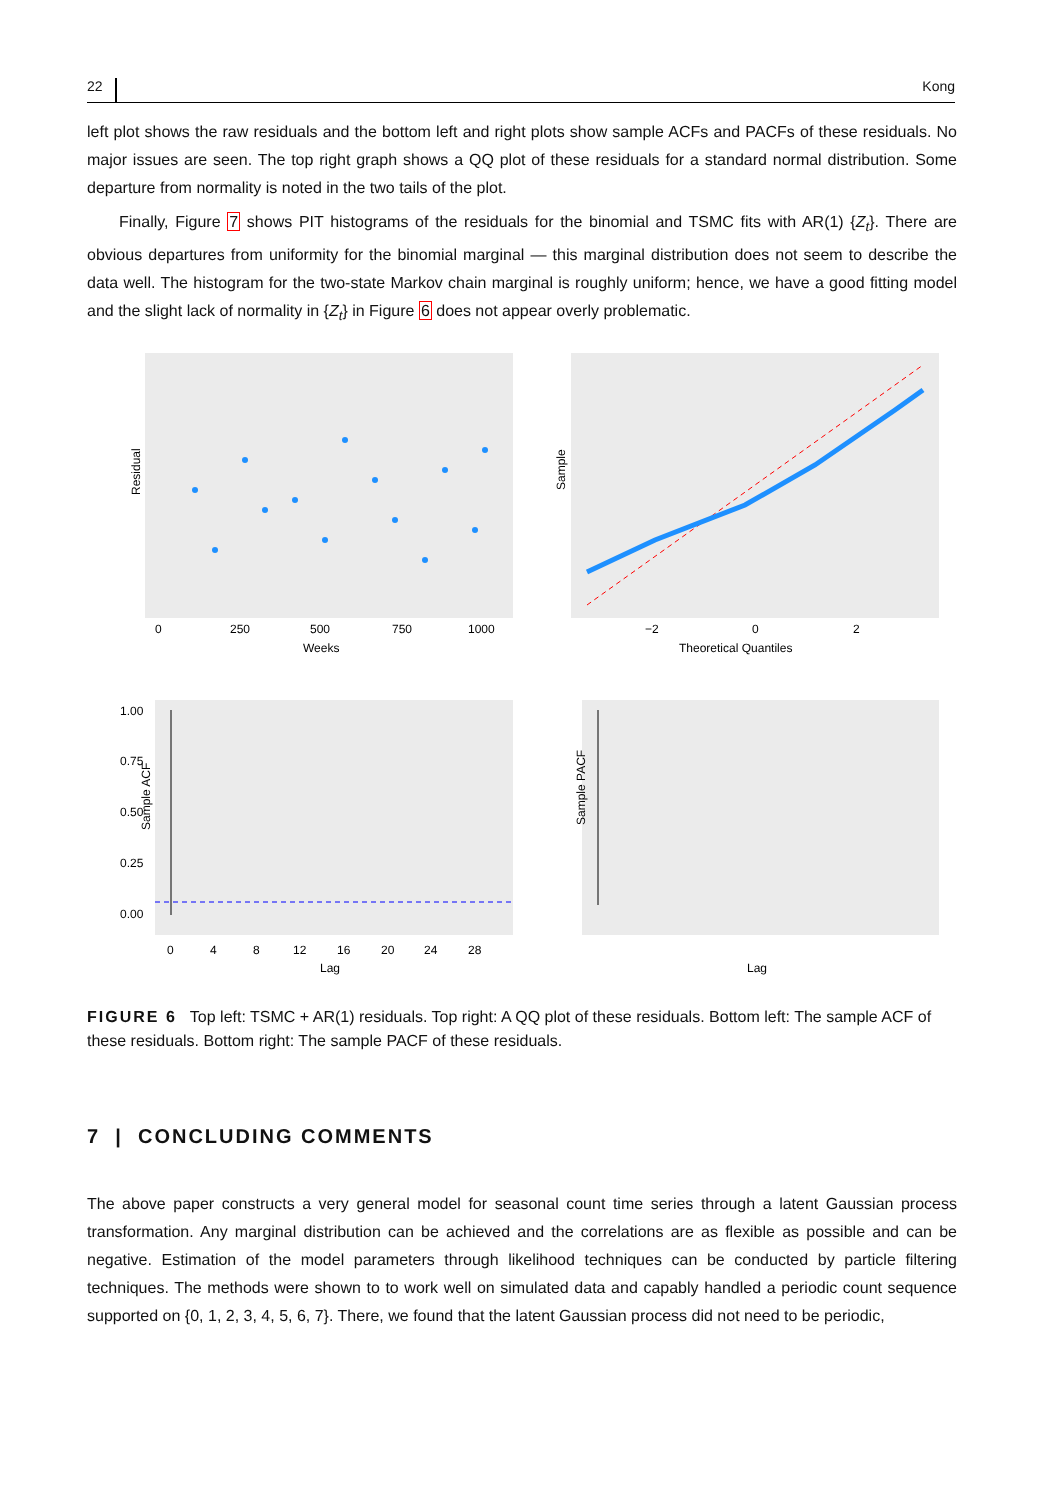22 Kong
left plot shows the raw residuals and the bottom left and right plots show sample ACFs and PACFs of these residuals. No major issues are seen. The top right graph shows a QQ plot of these residuals for a standard normal distribution. Some departure from normality is noted in the two tails of the plot.
Finally, Figure 7 shows PIT histograms of the residuals for the binomial and TSMC fits with AR(1) {Z<sub>t</sub>}. There are obvious departures from uniformity for the binomial marginal — this marginal distribution does not seem to describe the data well. The histogram for the two-state Markov chain marginal is roughly uniform; hence, we have a good fitting model and the slight lack of normality in {Z<sub>t</sub>} in Figure 6 does not appear overly problematic.
Residual
Weeks
Sample
Theoretical Quantiles
Sample ACF
Lag
Sample PACF
Lag
0
250
500
750
1000
−2
0
2
1.00
0.75
0.50
0.25
0.00
0
4
8
12
16
20
24
28
FIGURE 6 Top left: TSMC + AR(1) residuals. Top right: A QQ plot of these residuals. Bottom left: The sample ACF of these residuals. Bottom right: The sample PACF of these residuals.
7 | CONCLUDING COMMENTS
The above paper constructs a very general model for seasonal count time series through a latent Gaussian process transformation. Any marginal distribution can be achieved and the correlations are as flexible as possible and can be negative. Estimation of the model parameters through likelihood techniques can be conducted by particle filtering techniques. The methods were shown to to work well on simulated data and capably handled a periodic count sequence supported on {0, 1, 2, 3, 4, 5, 6, 7}. There, we found that the latent Gaussian process did not need to be periodic,